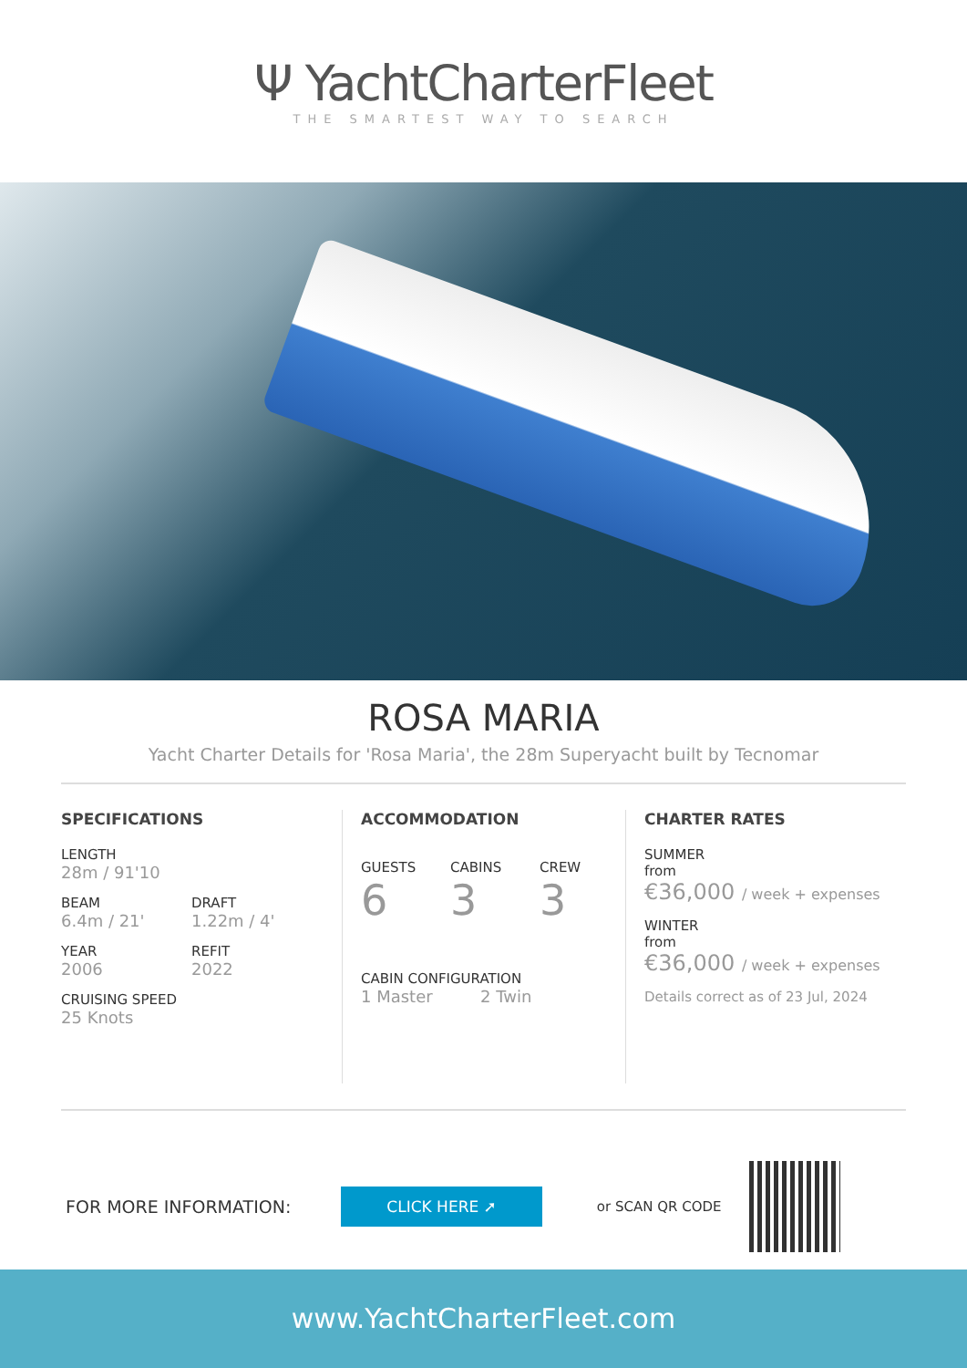Ψ YachtCharterFleet
THE SMARTEST WAY TO SEARCH
ROSA MARIA
Yacht Charter Details for 'Rosa Maria', the 28m Superyacht built by Tecnomar
SPECIFICATIONS
LENGTH
28m / 91'10
BEAM
6.4m / 21'
DRAFT
1.22m / 4'
YEAR
2006
REFIT
2022
CRUISING SPEED
25 Knots
ACCOMMODATION
GUESTS
6
CABINS
3
CREW
3
CABIN CONFIGURATION
1 Master 2 Twin
CHARTER RATES
SUMMER
from
€36,000 / week + expenses
WINTER
from
€36,000 / week + expenses
Details correct as of 23 Jul, 2024
FOR MORE INFORMATION:
CLICK HERE ➚
or SCAN QR CODE
www.YachtCharterFleet.com